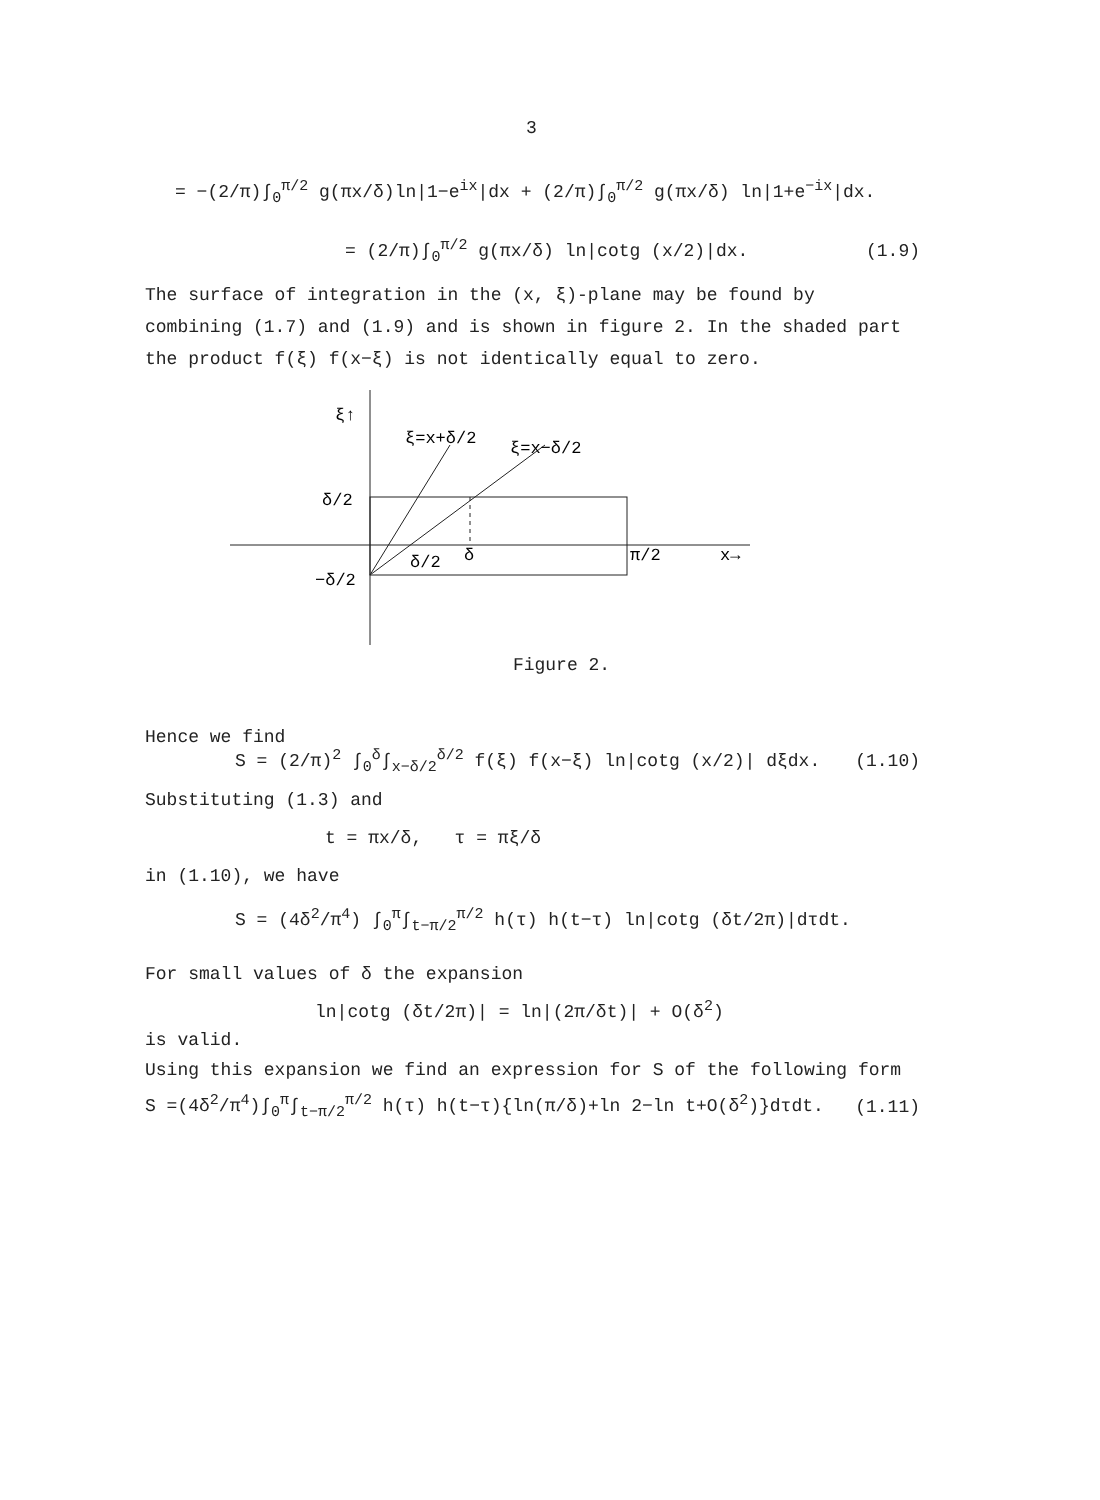3
= −(2/π)∫<sub>0</sub><sup>π/2</sup> g(πx/δ)ln|1−e<sup>ix</sup>|dx + (2/π)∫<sub>0</sub><sup>π/2</sup> g(πx/δ) ln|1+e<sup>−ix</sup>|dx.
= (2/π)∫<sub>0</sub><sup>π/2</sup> g(πx/δ) ln|cotg (x/2)|dx. (1.9)
The surface of integration in the (x, ξ)-plane may be found by combining (1.7) and (1.9) and is shown in figure 2. In the shaded part the product f(ξ) f(x−ξ) is not identically equal to zero.
ξ↑
ξ=x+δ/2
ξ=x−δ/2
δ/2
−δ/2
δ/2
δ
π/2
x→
Figure 2.
Hence we find
S = (2/π)<sup>2</sup> ∫<sub>0</sub><sup>δ</sup>∫<sub>x−δ/2</sub><sup>δ/2</sup> f(ξ) f(x−ξ) ln|cotg (x/2)| dξdx. (1.10)
Substituting (1.3) and
t = πx/δ, τ = πξ/δ
in (1.10), we have
S = (4δ<sup>2</sup>/π<sup>4</sup>) ∫<sub>0</sub><sup>π</sup>∫<sub>t−π/2</sub><sup>π/2</sup> h(τ) h(t−τ) ln|cotg (δt/2π)|dτdt.
For small values of δ the expansion
ln|cotg (δt/2π)| = ln|(2π/δt)| + O(δ<sup>2</sup>)
is valid.
Using this expansion we find an expression for S of the following form
S =(4δ<sup>2</sup>/π<sup>4</sup>)∫<sub>0</sub><sup>π</sup>∫<sub>t−π/2</sub><sup>π/2</sup> h(τ) h(t−τ){ln(π/δ)+ln 2−ln t+O(δ<sup>2</sup>)}dτdt. (1.11)